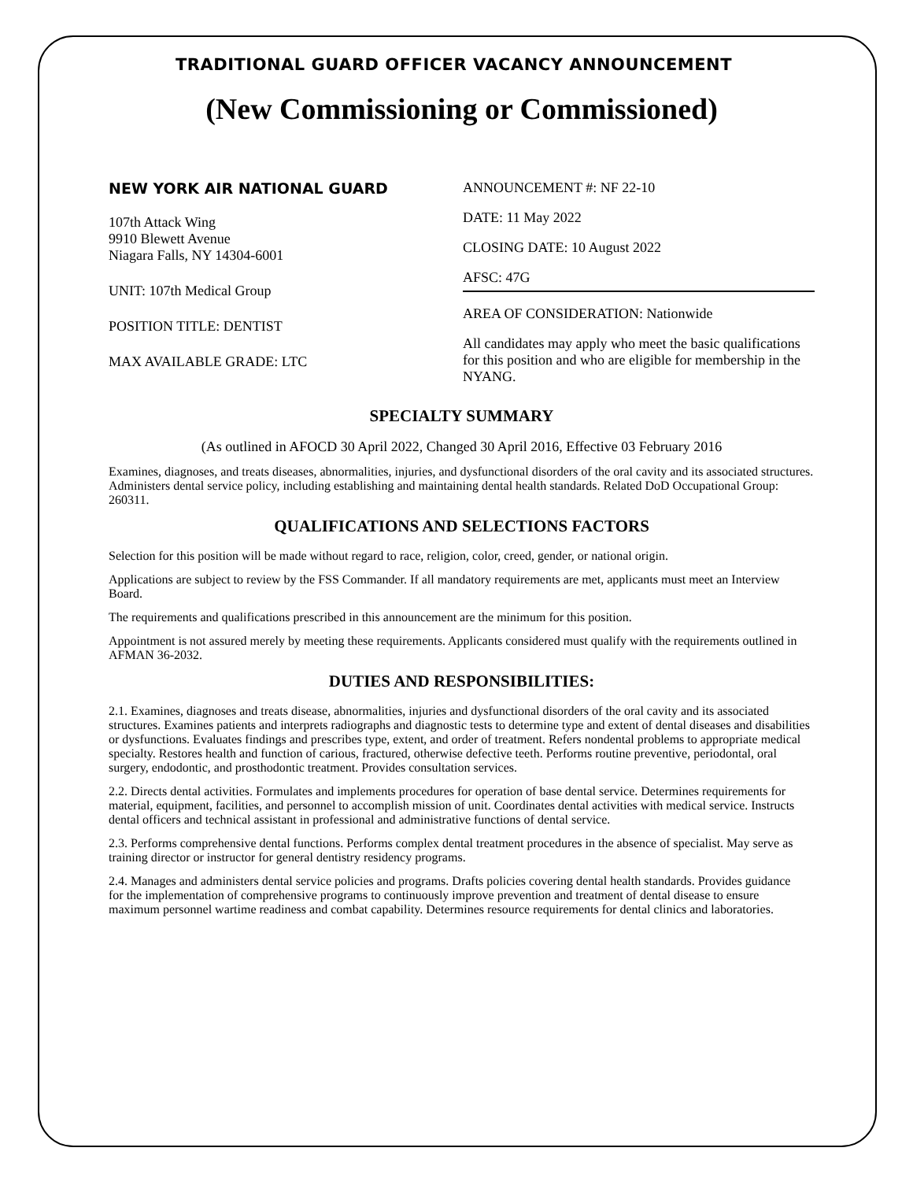TRADITIONAL GUARD OFFICER VACANCY ANNOUNCEMENT
(New Commissioning or Commissioned)
NEW YORK AIR NATIONAL GUARD
107th Attack Wing
9910 Blewett Avenue
Niagara Falls, NY 14304-6001
UNIT: 107th Medical Group
POSITION TITLE: DENTIST
MAX AVAILABLE GRADE: LTC
ANNOUNCEMENT #: NF 22-10
DATE: 11 May 2022
CLOSING DATE: 10 August 2022
AFSC: 47G
AREA OF CONSIDERATION: Nationwide
All candidates may apply who meet the basic qualifications for this position and who are eligible for membership in the NYANG.
SPECIALTY SUMMARY
(As outlined in AFOCD 30 April 2022, Changed 30 April 2016, Effective 03 February 2016
Examines, diagnoses, and treats diseases, abnormalities, injuries, and dysfunctional disorders of the oral cavity and its associated structures. Administers dental service policy, including establishing and maintaining dental health standards. Related DoD Occupational Group: 260311.
QUALIFICATIONS AND SELECTIONS FACTORS
Selection for this position will be made without regard to race, religion, color, creed, gender, or national origin.
Applications are subject to review by the FSS Commander. If all mandatory requirements are met, applicants must meet an Interview Board.
The requirements and qualifications prescribed in this announcement are the minimum for this position.
Appointment is not assured merely by meeting these requirements. Applicants considered must qualify with the requirements outlined in AFMAN 36-2032.
DUTIES AND RESPONSIBILITIES:
2.1. Examines, diagnoses and treats disease, abnormalities, injuries and dysfunctional disorders of the oral cavity and its associated structures. Examines patients and interprets radiographs and diagnostic tests to determine type and extent of dental diseases and disabilities or dysfunctions. Evaluates findings and prescribes type, extent, and order of treatment. Refers nondental problems to appropriate medical specialty. Restores health and function of carious, fractured, otherwise defective teeth. Performs routine preventive, periodontal, oral surgery, endodontic, and prosthodontic treatment. Provides consultation services.
2.2. Directs dental activities. Formulates and implements procedures for operation of base dental service. Determines requirements for material, equipment, facilities, and personnel to accomplish mission of unit. Coordinates dental activities with medical service. Instructs dental officers and technical assistant in professional and administrative functions of dental service.
2.3. Performs comprehensive dental functions. Performs complex dental treatment procedures in the absence of specialist. May serve as training director or instructor for general dentistry residency programs.
2.4. Manages and administers dental service policies and programs. Drafts policies covering dental health standards. Provides guidance
for the implementation of comprehensive programs to continuously improve prevention and treatment of dental disease to ensure
maximum personnel wartime readiness and combat capability. Determines resource requirements for dental clinics and laboratories.